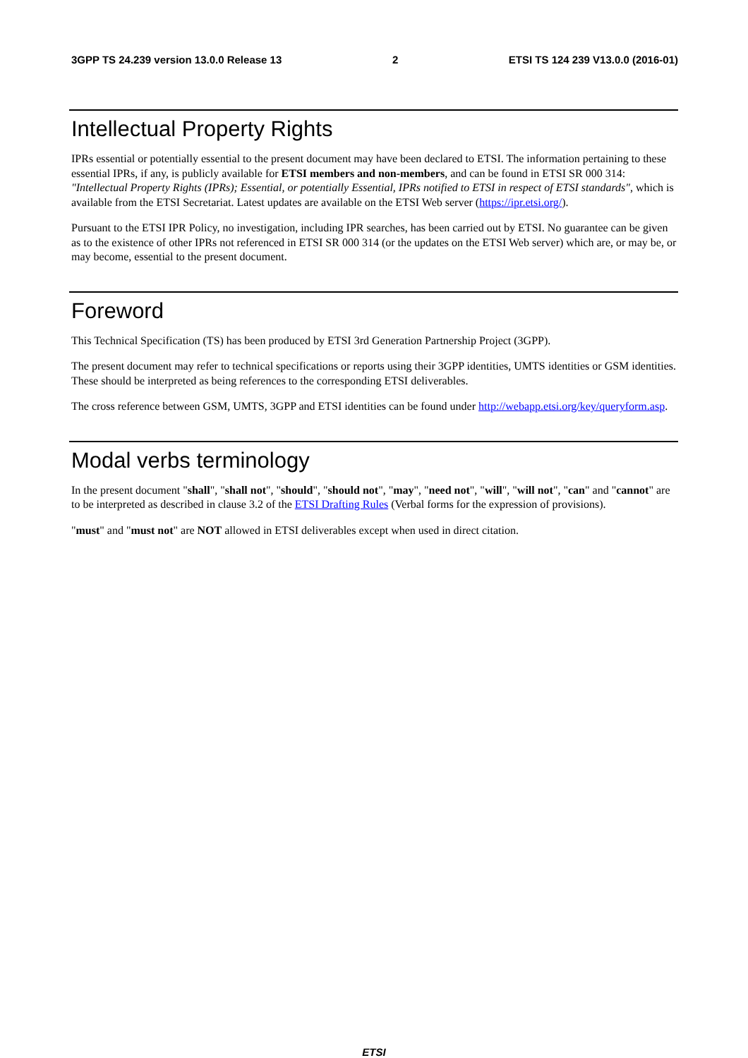3GPP TS 24.239 version 13.0.0 Release 13 2 ETSI TS 124 239 V13.0.0 (2016-01)
Intellectual Property Rights
IPRs essential or potentially essential to the present document may have been declared to ETSI. The information pertaining to these essential IPRs, if any, is publicly available for ETSI members and non-members, and can be found in ETSI SR 000 314: "Intellectual Property Rights (IPRs); Essential, or potentially Essential, IPRs notified to ETSI in respect of ETSI standards", which is available from the ETSI Secretariat. Latest updates are available on the ETSI Web server (https://ipr.etsi.org/).
Pursuant to the ETSI IPR Policy, no investigation, including IPR searches, has been carried out by ETSI. No guarantee can be given as to the existence of other IPRs not referenced in ETSI SR 000 314 (or the updates on the ETSI Web server) which are, or may be, or may become, essential to the present document.
Foreword
This Technical Specification (TS) has been produced by ETSI 3rd Generation Partnership Project (3GPP).
The present document may refer to technical specifications or reports using their 3GPP identities, UMTS identities or GSM identities. These should be interpreted as being references to the corresponding ETSI deliverables.
The cross reference between GSM, UMTS, 3GPP and ETSI identities can be found under http://webapp.etsi.org/key/queryform.asp.
Modal verbs terminology
In the present document "shall", "shall not", "should", "should not", "may", "need not", "will", "will not", "can" and "cannot" are to be interpreted as described in clause 3.2 of the ETSI Drafting Rules (Verbal forms for the expression of provisions).
"must" and "must not" are NOT allowed in ETSI deliverables except when used in direct citation.
ETSI